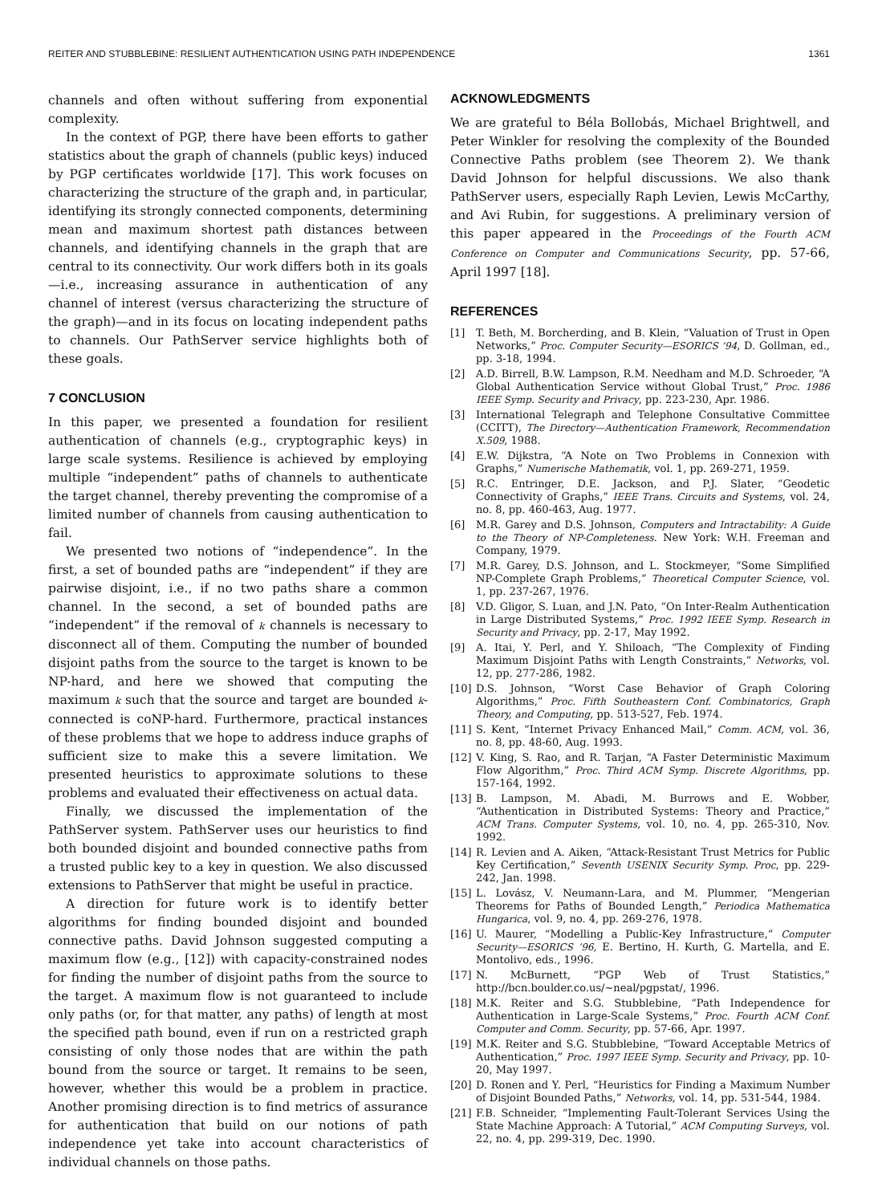REITER AND STUBBLEBINE: RESILIENT AUTHENTICATION USING PATH INDEPENDENCE 1361
channels and often without suffering from exponential complexity.
In the context of PGP, there have been efforts to gather statistics about the graph of channels (public keys) induced by PGP certificates worldwide [17]. This work focuses on characterizing the structure of the graph and, in particular, identifying its strongly connected components, determining mean and maximum shortest path distances between channels, and identifying channels in the graph that are central to its connectivity. Our work differs both in its goals—i.e., increasing assurance in authentication of any channel of interest (versus characterizing the structure of the graph)—and in its focus on locating independent paths to channels. Our PathServer service highlights both of these goals.
7 CONCLUSION
In this paper, we presented a foundation for resilient authentication of channels (e.g., cryptographic keys) in large scale systems. Resilience is achieved by employing multiple “independent” paths of channels to authenticate the target channel, thereby preventing the compromise of a limited number of channels from causing authentication to fail.
We presented two notions of “independence”. In the first, a set of bounded paths are “independent” if they are pairwise disjoint, i.e., if no two paths share a common channel. In the second, a set of bounded paths are “independent” if the removal of k channels is necessary to disconnect all of them. Computing the number of bounded disjoint paths from the source to the target is known to be NP-hard, and here we showed that computing the maximum k such that the source and target are bounded k-connected is coNP-hard. Furthermore, practical instances of these problems that we hope to address induce graphs of sufficient size to make this a severe limitation. We presented heuristics to approximate solutions to these problems and evaluated their effectiveness on actual data.
Finally, we discussed the implementation of the PathServer system. PathServer uses our heuristics to find both bounded disjoint and bounded connective paths from a trusted public key to a key in question. We also discussed extensions to PathServer that might be useful in practice.
A direction for future work is to identify better algorithms for finding bounded disjoint and bounded connective paths. David Johnson suggested computing a maximum flow (e.g., [12]) with capacity-constrained nodes for finding the number of disjoint paths from the source to the target. A maximum flow is not guaranteed to include only paths (or, for that matter, any paths) of length at most the specified path bound, even if run on a restricted graph consisting of only those nodes that are within the path bound from the source or target. It remains to be seen, however, whether this would be a problem in practice. Another promising direction is to find metrics of assurance for authentication that build on our notions of path independence yet take into account characteristics of individual channels on those paths.
ACKNOWLEDGMENTS
We are grateful to Béla Bollobás, Michael Brightwell, and Peter Winkler for resolving the complexity of the Bounded Connective Paths problem (see Theorem 2). We thank David Johnson for helpful discussions. We also thank PathServer users, especially Raph Levien, Lewis McCarthy, and Avi Rubin, for suggestions. A preliminary version of this paper appeared in the Proceedings of the Fourth ACM Conference on Computer and Communications Security, pp. 57-66, April 1997 [18].
REFERENCES
[1] T. Beth, M. Borcherding, and B. Klein, “Valuation of Trust in Open Networks,” Proc. Computer Security—ESORICS ’94, D. Gollman, ed., pp. 3-18, 1994.
[2] A.D. Birrell, B.W. Lampson, R.M. Needham and M.D. Schroeder, “A Global Authentication Service without Global Trust,” Proc. 1986 IEEE Symp. Security and Privacy, pp. 223-230, Apr. 1986.
[3] International Telegraph and Telephone Consultative Committee (CCITT), The Directory—Authentication Framework, Recommendation X.509, 1988.
[4] E.W. Dijkstra, “A Note on Two Problems in Connexion with Graphs,” Numerische Mathematik, vol. 1, pp. 269-271, 1959.
[5] R.C. Entringer, D.E. Jackson, and P.J. Slater, “Geodetic Connectivity of Graphs,” IEEE Trans. Circuits and Systems, vol. 24, no. 8, pp. 460-463, Aug. 1977.
[6] M.R. Garey and D.S. Johnson, Computers and Intractability: A Guide to the Theory of NP-Completeness. New York: W.H. Freeman and Company, 1979.
[7] M.R. Garey, D.S. Johnson, and L. Stockmeyer, “Some Simplified NP-Complete Graph Problems,” Theoretical Computer Science, vol. 1, pp. 237-267, 1976.
[8] V.D. Gligor, S. Luan, and J.N. Pato, “On Inter-Realm Authentication in Large Distributed Systems,” Proc. 1992 IEEE Symp. Research in Security and Privacy, pp. 2-17, May 1992.
[9] A. Itai, Y. Perl, and Y. Shiloach, “The Complexity of Finding Maximum Disjoint Paths with Length Constraints,” Networks, vol. 12, pp. 277-286, 1982.
[10] D.S. Johnson, “Worst Case Behavior of Graph Coloring Algorithms,” Proc. Fifth Southeastern Conf. Combinatorics, Graph Theory, and Computing, pp. 513-527, Feb. 1974.
[11] S. Kent, “Internet Privacy Enhanced Mail,” Comm. ACM, vol. 36, no. 8, pp. 48-60, Aug. 1993.
[12] V. King, S. Rao, and R. Tarjan, “A Faster Deterministic Maximum Flow Algorithm,” Proc. Third ACM Symp. Discrete Algorithms, pp. 157-164, 1992.
[13] B. Lampson, M. Abadi, M. Burrows and E. Wobber, “Authentication in Distributed Systems: Theory and Practice,” ACM Trans. Computer Systems, vol. 10, no. 4, pp. 265-310, Nov. 1992.
[14] R. Levien and A. Aiken, “Attack-Resistant Trust Metrics for Public Key Certification,” Seventh USENIX Security Symp. Proc, pp. 229-242, Jan. 1998.
[15] L. Lovász, V. Neumann-Lara, and M. Plummer, “Mengerian Theorems for Paths of Bounded Length,” Periodica Mathematica Hungarica, vol. 9, no. 4, pp. 269-276, 1978.
[16] U. Maurer, “Modelling a Public-Key Infrastructure,” Computer Security—ESORICS ’96, E. Bertino, H. Kurth, G. Martella, and E. Montolivo, eds., 1996.
[17] N. McBurnett, “PGP Web of Trust Statistics,” http://bcn.boulder.co.us/~neal/pgpstat/, 1996.
[18] M.K. Reiter and S.G. Stubblebine, “Path Independence for Authentication in Large-Scale Systems,” Proc. Fourth ACM Conf. Computer and Comm. Security, pp. 57-66, Apr. 1997.
[19] M.K. Reiter and S.G. Stubblebine, “Toward Acceptable Metrics of Authentication,” Proc. 1997 IEEE Symp. Security and Privacy, pp. 10-20, May 1997.
[20] D. Ronen and Y. Perl, “Heuristics for Finding a Maximum Number of Disjoint Bounded Paths,” Networks, vol. 14, pp. 531-544, 1984.
[21] F.B. Schneider, “Implementing Fault-Tolerant Services Using the State Machine Approach: A Tutorial,” ACM Computing Surveys, vol. 22, no. 4, pp. 299-319, Dec. 1990.